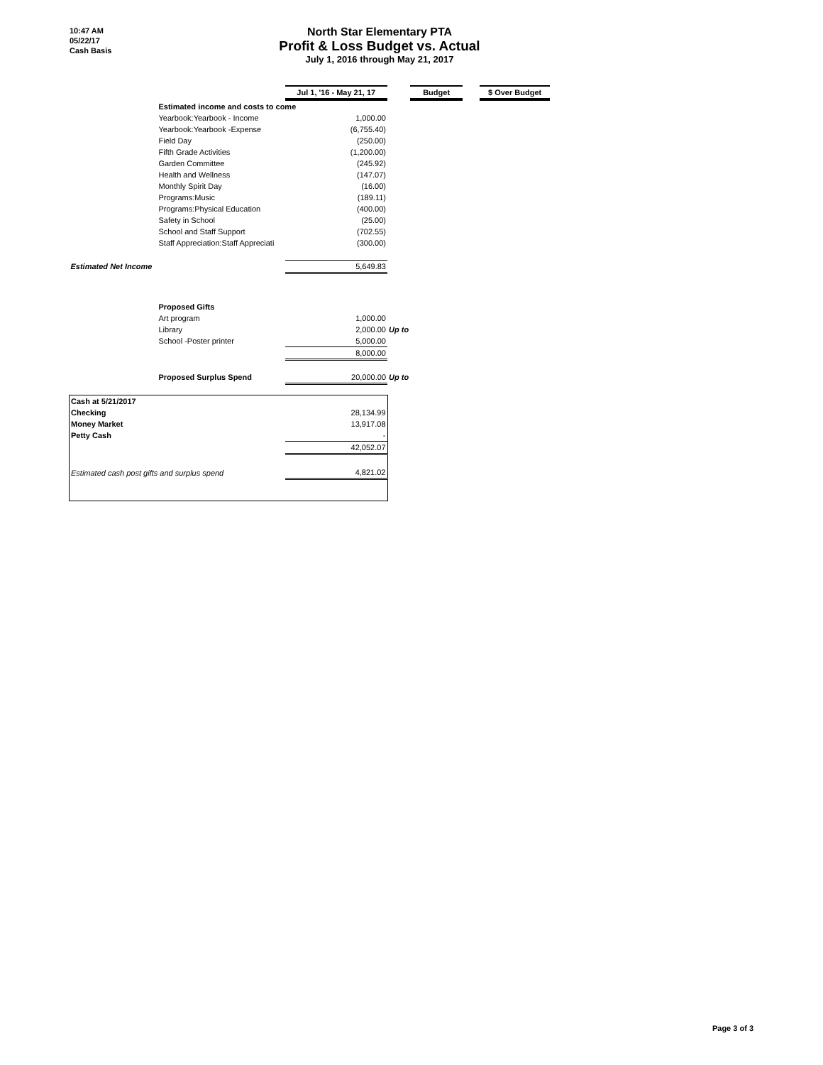10:47 AM
05/22/17
Cash Basis
North Star Elementary PTA
Profit & Loss Budget vs. Actual
July 1, 2016 through May 21, 2017
| | Jul 1, '16 - May 21, 17 | | Budget | | $ Over Budget |
| Estimated income and costs to come | | | | | |
| Yearbook:Yearbook - Income | 1,000.00 | | | | |
| Yearbook:Yearbook -Expense | (6,755.40) | | | | |
| Field Day | (250.00) | | | | |
| Fifth Grade Activities | (1,200.00) | | | | |
| Garden Committee | (245.92) | | | | |
| Health and Wellness | (147.07) | | | | |
| Monthly Spirit Day | (16.00) | | | | |
| Programs:Music | (189.11) | | | | |
| Programs:Physical Education | (400.00) | | | | |
| Safety in School | (25.00) | | | | |
| School and Staff Support | (702.55) | | | | |
| Staff Appreciation:Staff Appreciati | (300.00) | | | | |
| Estimated Net Income | 5,649.83 | | | | |
| Proposed Gifts | | | | | |
| Art program | 1,000.00 | | | | |
| Library | 2,000.00 | Up to | | | |
| School -Poster printer | 5,000.00 | | | | |
| | 8,000.00 | | | | |
| Proposed Surplus Spend | 20,000.00 | Up to | | | |
| Cash at 5/21/2017 | | | | | |
| Checking | 28,134.99 | | | | |
| Money Market | 13,917.08 | | | | |
| Petty Cash | - | | | | |
| | 42,052.07 | | | | |
| Estimated cash post gifts and surplus spend | 4,821.02 | | | | |
Page 3 of 3